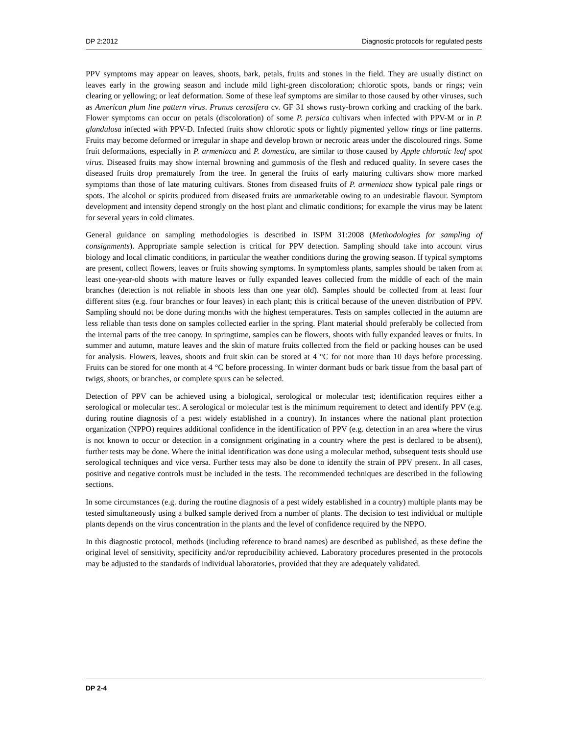DP 2:2012 Diagnostic protocols for regulated pests
PPV symptoms may appear on leaves, shoots, bark, petals, fruits and stones in the field. They are usually distinct on leaves early in the growing season and include mild light-green discoloration; chlorotic spots, bands or rings; vein clearing or yellowing; or leaf deformation. Some of these leaf symptoms are similar to those caused by other viruses, such as American plum line pattern virus. Prunus cerasifera cv. GF 31 shows rusty-brown corking and cracking of the bark. Flower symptoms can occur on petals (discoloration) of some P. persica cultivars when infected with PPV-M or in P. glandulosa infected with PPV-D. Infected fruits show chlorotic spots or lightly pigmented yellow rings or line patterns. Fruits may become deformed or irregular in shape and develop brown or necrotic areas under the discoloured rings. Some fruit deformations, especially in P. armeniaca and P. domestica, are similar to those caused by Apple chlorotic leaf spot virus. Diseased fruits may show internal browning and gummosis of the flesh and reduced quality. In severe cases the diseased fruits drop prematurely from the tree. In general the fruits of early maturing cultivars show more marked symptoms than those of late maturing cultivars. Stones from diseased fruits of P. armeniaca show typical pale rings or spots. The alcohol or spirits produced from diseased fruits are unmarketable owing to an undesirable flavour. Symptom development and intensity depend strongly on the host plant and climatic conditions; for example the virus may be latent for several years in cold climates.
General guidance on sampling methodologies is described in ISPM 31:2008 (Methodologies for sampling of consignments). Appropriate sample selection is critical for PPV detection. Sampling should take into account virus biology and local climatic conditions, in particular the weather conditions during the growing season. If typical symptoms are present, collect flowers, leaves or fruits showing symptoms. In symptomless plants, samples should be taken from at least one-year-old shoots with mature leaves or fully expanded leaves collected from the middle of each of the main branches (detection is not reliable in shoots less than one year old). Samples should be collected from at least four different sites (e.g. four branches or four leaves) in each plant; this is critical because of the uneven distribution of PPV. Sampling should not be done during months with the highest temperatures. Tests on samples collected in the autumn are less reliable than tests done on samples collected earlier in the spring. Plant material should preferably be collected from the internal parts of the tree canopy. In springtime, samples can be flowers, shoots with fully expanded leaves or fruits. In summer and autumn, mature leaves and the skin of mature fruits collected from the field or packing houses can be used for analysis. Flowers, leaves, shoots and fruit skin can be stored at 4 °C for not more than 10 days before processing. Fruits can be stored for one month at 4 °C before processing. In winter dormant buds or bark tissue from the basal part of twigs, shoots, or branches, or complete spurs can be selected.
Detection of PPV can be achieved using a biological, serological or molecular test; identification requires either a serological or molecular test. A serological or molecular test is the minimum requirement to detect and identify PPV (e.g. during routine diagnosis of a pest widely established in a country). In instances where the national plant protection organization (NPPO) requires additional confidence in the identification of PPV (e.g. detection in an area where the virus is not known to occur or detection in a consignment originating in a country where the pest is declared to be absent), further tests may be done. Where the initial identification was done using a molecular method, subsequent tests should use serological techniques and vice versa. Further tests may also be done to identify the strain of PPV present. In all cases, positive and negative controls must be included in the tests. The recommended techniques are described in the following sections.
In some circumstances (e.g. during the routine diagnosis of a pest widely established in a country) multiple plants may be tested simultaneously using a bulked sample derived from a number of plants. The decision to test individual or multiple plants depends on the virus concentration in the plants and the level of confidence required by the NPPO.
In this diagnostic protocol, methods (including reference to brand names) are described as published, as these define the original level of sensitivity, specificity and/or reproducibility achieved. Laboratory procedures presented in the protocols may be adjusted to the standards of individual laboratories, provided that they are adequately validated.
DP 2-4